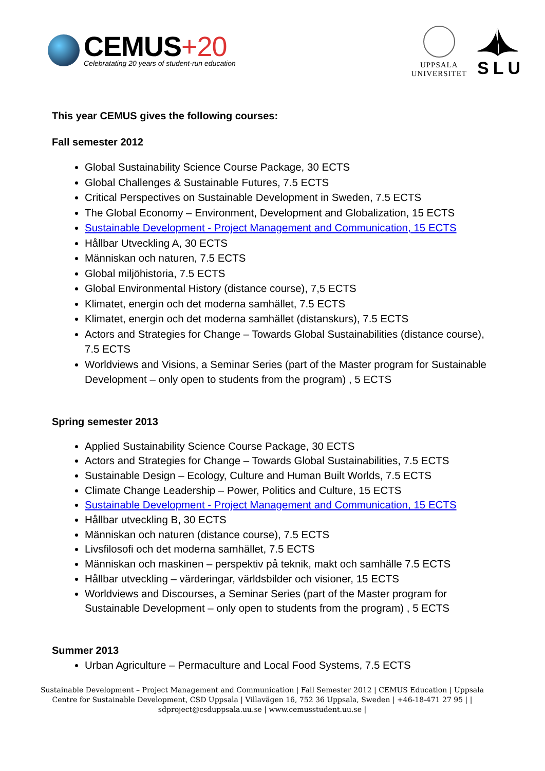CEMUS+20
Celebratating 20 years of student-run education
UPPSALA
UNIVERSITET
SLU
This year CEMUS gives the following courses:
Fall semester 2012
Global Sustainability Science Course Package, 30 ECTS
Global Challenges & Sustainable Futures, 7.5 ECTS
Critical Perspectives on Sustainable Development in Sweden, 7.5 ECTS
The Global Economy – Environment, Development and Globalization, 15 ECTS
Sustainable Development - Project Management and Communication, 15 ECTS
Hållbar Utveckling A, 30 ECTS
Människan och naturen, 7.5 ECTS
Global miljöhistoria, 7.5 ECTS
Global Environmental History (distance course), 7,5 ECTS
Klimatet, energin och det moderna samhället, 7.5 ECTS
Klimatet, energin och det moderna samhället (distanskurs), 7.5 ECTS
Actors and Strategies for Change – Towards Global Sustainabilities (distance course), 7.5 ECTS
Worldviews and Visions, a Seminar Series (part of the Master program for Sustainable Development – only open to students from the program) , 5 ECTS
Spring semester 2013
Applied Sustainability Science Course Package, 30 ECTS
Actors and Strategies for Change – Towards Global Sustainabilities, 7.5 ECTS
Sustainable Design – Ecology, Culture and Human Built Worlds, 7.5 ECTS
Climate Change Leadership – Power, Politics and Culture, 15 ECTS
Sustainable Development - Project Management and Communication, 15 ECTS
Hållbar utveckling B, 30 ECTS
Människan och naturen (distance course), 7.5 ECTS
Livsfilosofi och det moderna samhället, 7.5 ECTS
Människan och maskinen – perspektiv på teknik, makt och samhälle 7.5 ECTS
Hållbar utveckling – värderingar, världsbilder och visioner, 15 ECTS
Worldviews and Discourses, a Seminar Series (part of the Master program for Sustainable Development – only open to students from the program) , 5 ECTS
Summer 2013
Urban Agriculture – Permaculture and Local Food Systems, 7.5 ECTS
Sustainable Development – Project Management and Communication | Fall Semester 2012 | CEMUS Education | Uppsala Centre for Sustainable Development, CSD Uppsala | Villavägen 16, 752 36 Uppsala, Sweden | +46-18-471 27 95 | | sdproject@csduppsala.uu.se | www.cemusstudent.uu.se |